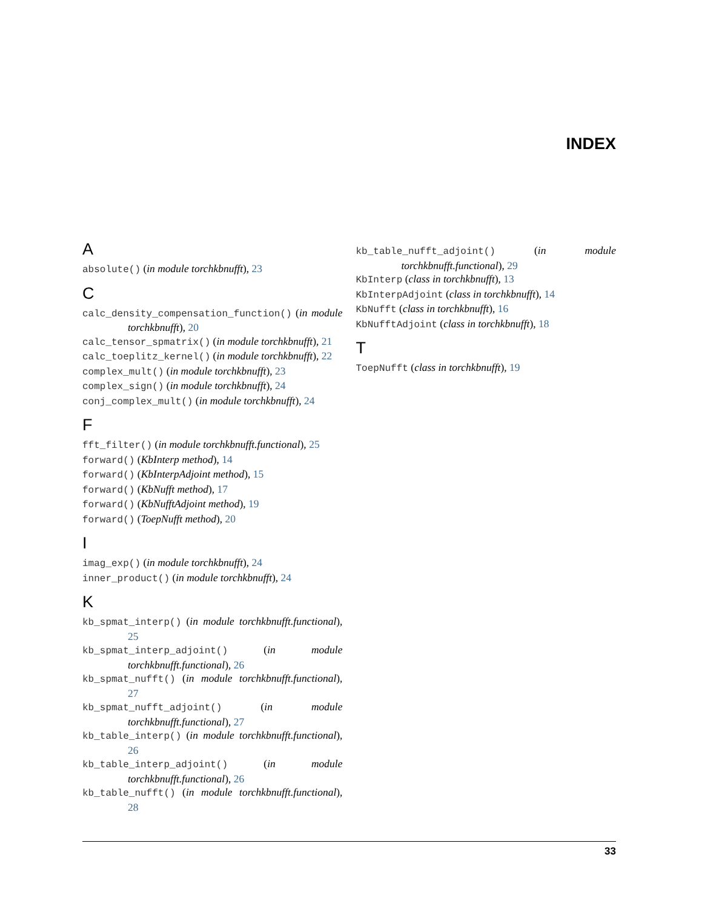INDEX
A
absolute() (in module torchkbnufft), 23
C
calc_density_compensation_function() (in module torchkbnufft), 20
calc_tensor_spmatrix() (in module torchkbnufft), 21
calc_toeplitz_kernel() (in module torchkbnufft), 22
complex_mult() (in module torchkbnufft), 23
complex_sign() (in module torchkbnufft), 24
conj_complex_mult() (in module torchkbnufft), 24
F
fft_filter() (in module torchkbnufft.functional), 25
forward() (KbInterp method), 14
forward() (KbInterpAdjoint method), 15
forward() (KbNufft method), 17
forward() (KbNufftAdjoint method), 19
forward() (ToepNufft method), 20
I
imag_exp() (in module torchkbnufft), 24
inner_product() (in module torchkbnufft), 24
K
kb_spmat_interp() (in module torchkbnufft.functional), 25
kb_spmat_interp_adjoint() (in module torchkbnufft.functional), 26
kb_spmat_nufft() (in module torchkbnufft.functional), 27
kb_spmat_nufft_adjoint() (in module torchkbnufft.functional), 27
kb_table_interp() (in module torchkbnufft.functional), 26
kb_table_interp_adjoint() (in module torchkbnufft.functional), 26
kb_table_nufft() (in module torchkbnufft.functional), 28
kb_table_nufft_adjoint() (in module torchkbnufft.functional), 29
KbInterp (class in torchkbnufft), 13
KbInterpAdjoint (class in torchkbnufft), 14
KbNufft (class in torchkbnufft), 16
KbNufftAdjoint (class in torchkbnufft), 18
T
ToepNufft (class in torchkbnufft), 19
33